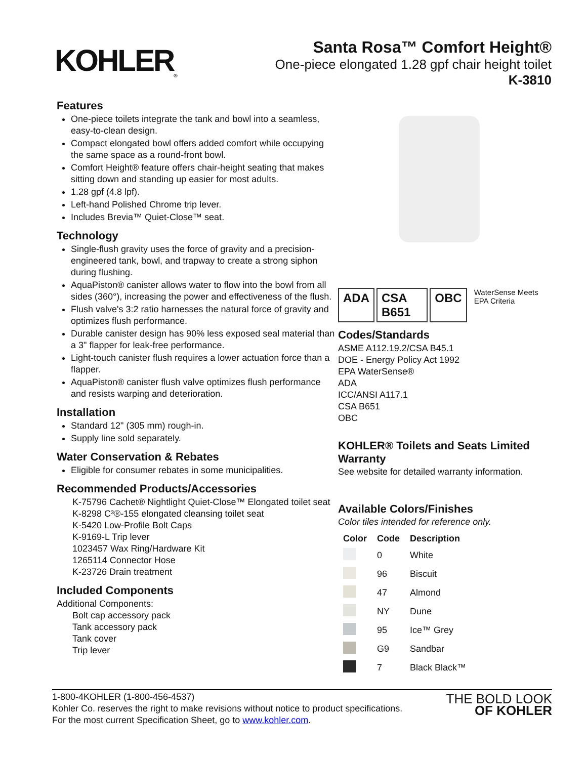KOHLER<sub>®</sub>
Santa Rosa™ Comfort Height®
One-piece elongated 1.28 gpf chair height toilet
K-3810
Features
One-piece toilets integrate the tank and bowl into a seamless, easy-to-clean design.
Compact elongated bowl offers added comfort while occupying the same space as a round-front bowl.
Comfort Height® feature offers chair-height seating that makes sitting down and standing up easier for most adults.
1.28 gpf (4.8 lpf).
Left-hand Polished Chrome trip lever.
Includes Brevia™ Quiet-Close™ seat.
Technology
Single-flush gravity uses the force of gravity and a precision-engineered tank, bowl, and trapway to create a strong siphon during flushing.
AquaPiston® canister allows water to flow into the bowl from all sides (360°), increasing the power and effectiveness of the flush.
Flush valve's 3:2 ratio harnesses the natural force of gravity and optimizes flush performance.
Durable canister design has 90% less exposed seal material than a 3" flapper for leak-free performance.
Light-touch canister flush requires a lower actuation force than a flapper.
AquaPiston® canister flush valve optimizes flush performance and resists warping and deterioration.
Installation
Standard 12" (305 mm) rough-in.
Supply line sold separately.
Water Conservation & Rebates
Eligible for consumer rebates in some municipalities.
Recommended Products/Accessories
K-75796 Cachet® Nightlight Quiet-Close™ Elongated toilet seat
K-8298 C³®-155 elongated cleansing toilet seat
K-5420 Low-Profile Bolt Caps
K-9169-L Trip lever
1023457 Wax Ring/Hardware Kit
1265114 Connector Hose
K-23726 Drain treatment
Included Components
Additional Components:
Bolt cap accessory pack
Tank accessory pack
Tank cover
Trip lever
ADA CSA B651 OBC WaterSense Meets EPA Criteria
Codes/Standards
ASME A112.19.2/CSA B45.1
DOE - Energy Policy Act 1992
EPA WaterSense®
ADA
ICC/ANSI A117.1
CSA B651
OBC
KOHLER® Toilets and Seats Limited Warranty
See website for detailed warranty information.
Available Colors/Finishes
Color tiles intended for reference only.
| Color | Code | Description |
| --- | --- | --- |
| | 0 | White |
| | 96 | Biscuit |
| | 47 | Almond |
| | NY | Dune |
| | 95 | Ice™ Grey |
| | G9 | Sandbar |
| | 7 | Black Black™ |
1-800-4KOHLER (1-800-456-4537)
Kohler Co. reserves the right to make revisions without notice to product specifications.
For the most current Specification Sheet, go to www.kohler.com.
THE BOLD LOOK
OF KOHLER